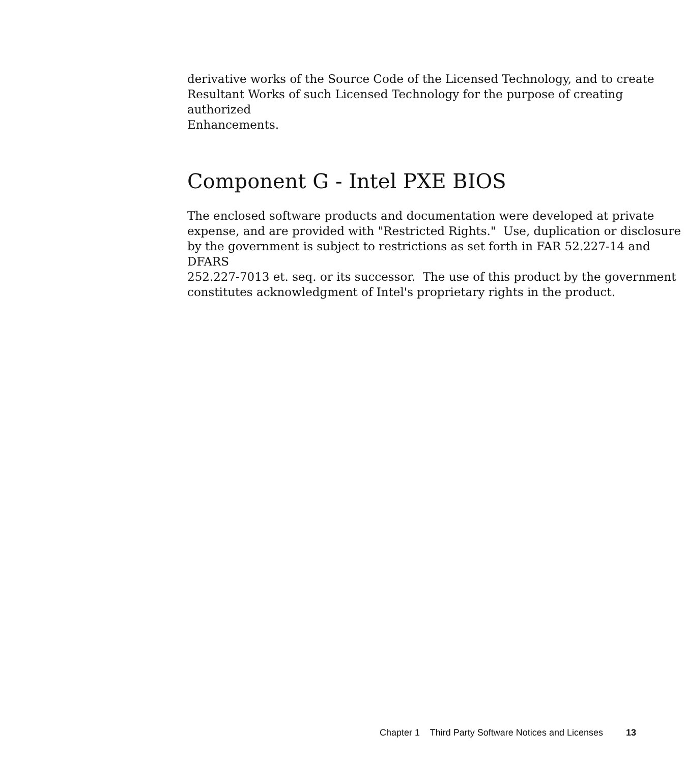derivative works of the Source Code of the Licensed Technology, and to create
Resultant Works of such Licensed Technology for the purpose of creating authorized
Enhancements.
Component G - Intel PXE BIOS
The enclosed software products and documentation were developed at private
expense, and are provided with "Restricted Rights." Use, duplication or disclosure
by the government is subject to restrictions as set forth in FAR 52.227-14 and DFARS
252.227-7013 et. seq. or its successor. The use of this product by the government
constitutes acknowledgment of Intel's proprietary rights in the product.
Chapter 1 Third Party Software Notices and Licenses 13